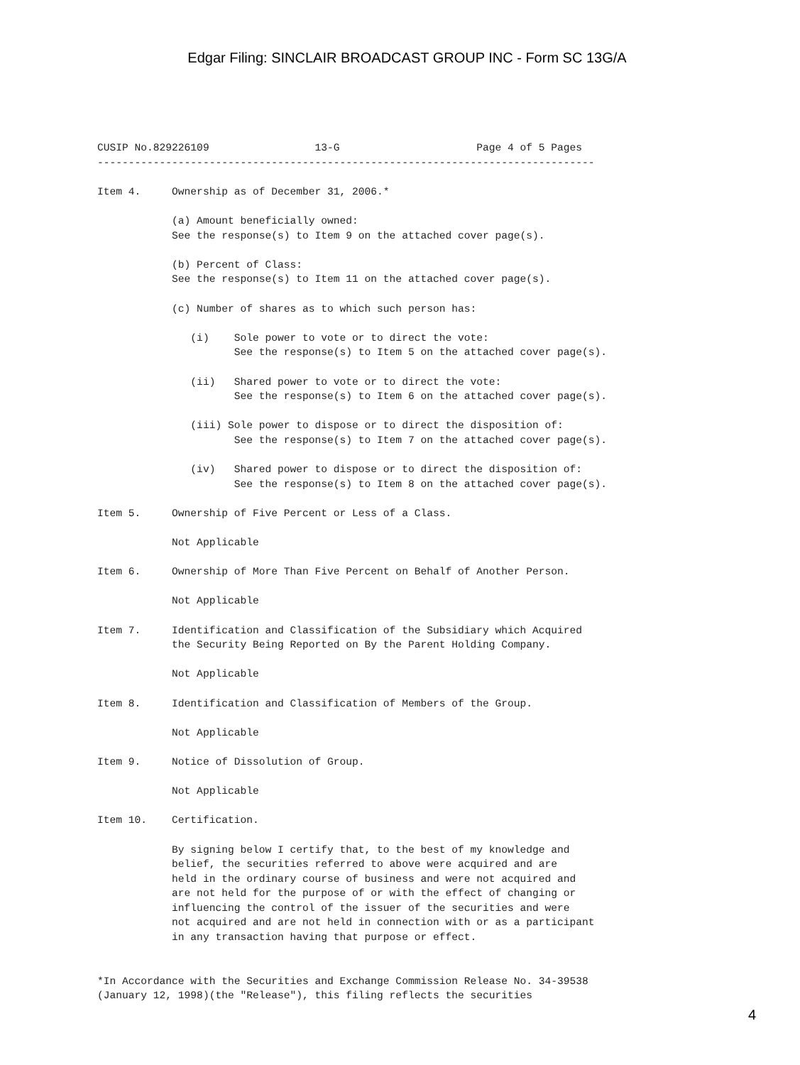Edgar Filing: SINCLAIR BROADCAST GROUP INC - Form SC 13G/A
CUSIP No.829226109                 13-G                      Page 4 of 5 Pages
--------------------------------------------------------------------------------

Item 4.     Ownership as of December 31, 2006.*

            (a) Amount beneficially owned:
            See the response(s) to Item 9 on the attached cover page(s).

            (b) Percent of Class:
            See the response(s) to Item 11 on the attached cover page(s).

            (c) Number of shares as to which such person has:

               (i)    Sole power to vote or to direct the vote:
                      See the response(s) to Item 5 on the attached cover page(s).

               (ii)   Shared power to vote or to direct the vote:
                      See the response(s) to Item 6 on the attached cover page(s).

               (iii) Sole power to dispose or to direct the disposition of:
                      See the response(s) to Item 7 on the attached cover page(s).

               (iv)   Shared power to dispose or to direct the disposition of:
                      See the response(s) to Item 8 on the attached cover page(s).

Item 5.     Ownership of Five Percent or Less of a Class.

            Not Applicable

Item 6.     Ownership of More Than Five Percent on Behalf of Another Person.

            Not Applicable

Item 7.     Identification and Classification of the Subsidiary which Acquired
            the Security Being Reported on By the Parent Holding Company.

            Not Applicable

Item 8.     Identification and Classification of Members of the Group.

            Not Applicable

Item 9.     Notice of Dissolution of Group.

            Not Applicable

Item 10.    Certification.

            By signing below I certify that, to the best of my knowledge and
            belief, the securities referred to above were acquired and are
            held in the ordinary course of business and were not acquired and
            are not held for the purpose of or with the effect of changing or
            influencing the control of the issuer of the securities and were
            not acquired and are not held in connection with or as a participant
            in any transaction having that purpose or effect.


*In Accordance with the Securities and Exchange Commission Release No. 34-39538
(January 12, 1998)(the "Release"), this filing reflects the securities
4